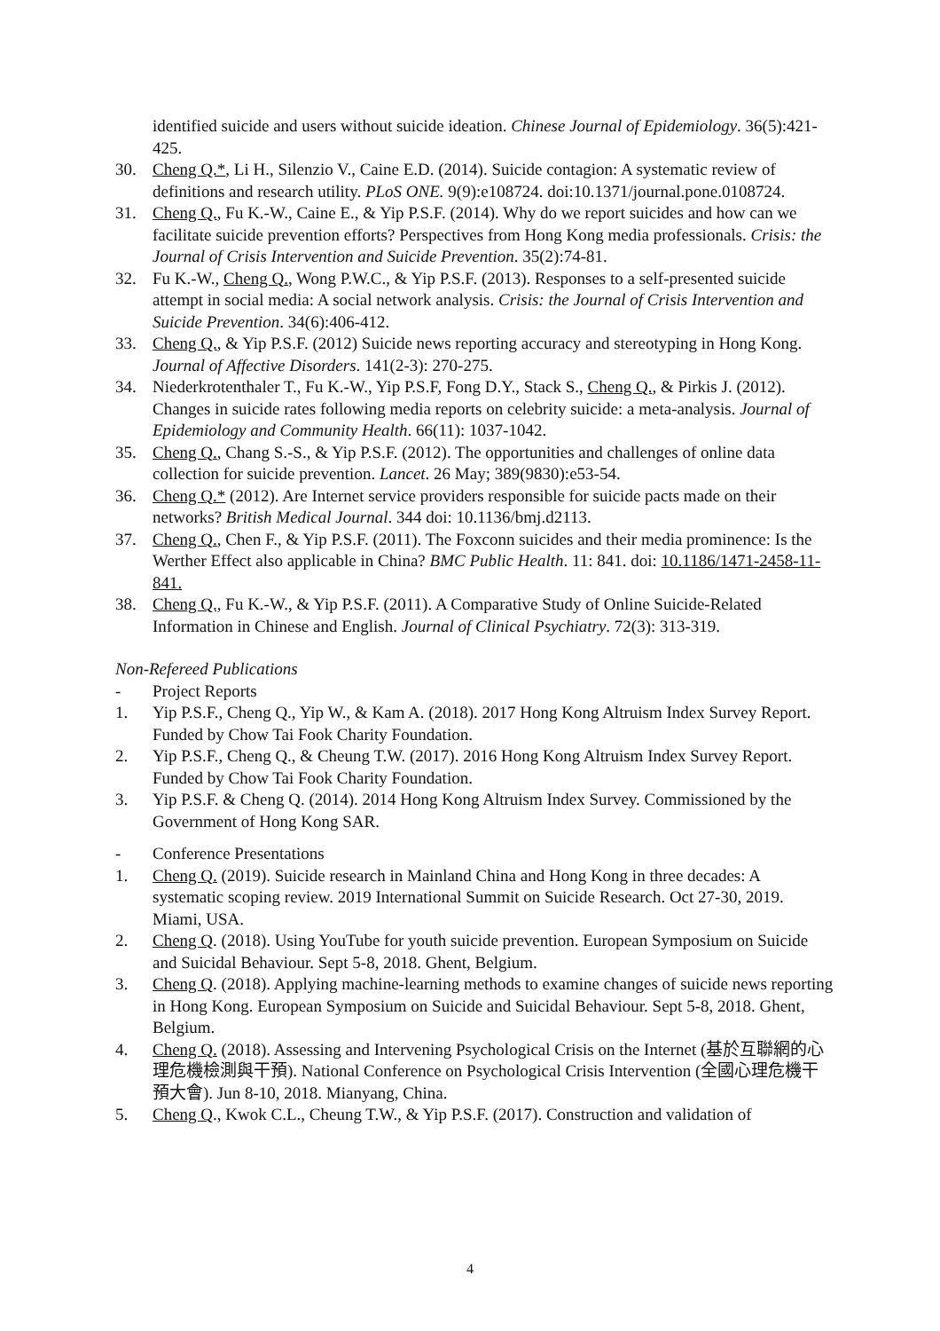identified suicide and users without suicide ideation. Chinese Journal of Epidemiology. 36(5):421-425.
30. Cheng Q.*, Li H., Silenzio V., Caine E.D. (2014). Suicide contagion: A systematic review of definitions and research utility. PLoS ONE. 9(9):e108724. doi:10.1371/journal.pone.0108724.
31. Cheng Q., Fu K.-W., Caine E., & Yip P.S.F. (2014). Why do we report suicides and how can we facilitate suicide prevention efforts? Perspectives from Hong Kong media professionals. Crisis: the Journal of Crisis Intervention and Suicide Prevention. 35(2):74-81.
32. Fu K.-W., Cheng Q., Wong P.W.C., & Yip P.S.F. (2013). Responses to a self-presented suicide attempt in social media: A social network analysis. Crisis: the Journal of Crisis Intervention and Suicide Prevention. 34(6):406-412.
33. Cheng Q., & Yip P.S.F. (2012) Suicide news reporting accuracy and stereotyping in Hong Kong. Journal of Affective Disorders. 141(2-3): 270-275.
34. Niederkrotenthaler T., Fu K.-W., Yip P.S.F, Fong D.Y., Stack S., Cheng Q., & Pirkis J. (2012). Changes in suicide rates following media reports on celebrity suicide: a meta-analysis. Journal of Epidemiology and Community Health. 66(11): 1037-1042.
35. Cheng Q., Chang S.-S., & Yip P.S.F. (2012). The opportunities and challenges of online data collection for suicide prevention. Lancet. 26 May; 389(9830):e53-54.
36. Cheng Q.* (2012). Are Internet service providers responsible for suicide pacts made on their networks? British Medical Journal. 344 doi: 10.1136/bmj.d2113.
37. Cheng Q., Chen F., & Yip P.S.F. (2011). The Foxconn suicides and their media prominence: Is the Werther Effect also applicable in China? BMC Public Health. 11: 841. doi: 10.1186/1471-2458-11-841.
38. Cheng Q., Fu K.-W., & Yip P.S.F. (2011). A Comparative Study of Online Suicide-Related Information in Chinese and English. Journal of Clinical Psychiatry. 72(3): 313-319.
Non-Refereed Publications
- Project Reports
1. Yip P.S.F., Cheng Q., Yip W., & Kam A. (2018). 2017 Hong Kong Altruism Index Survey Report. Funded by Chow Tai Fook Charity Foundation.
2. Yip P.S.F., Cheng Q., & Cheung T.W. (2017). 2016 Hong Kong Altruism Index Survey Report. Funded by Chow Tai Fook Charity Foundation.
3. Yip P.S.F. & Cheng Q. (2014). 2014 Hong Kong Altruism Index Survey. Commissioned by the Government of Hong Kong SAR.
- Conference Presentations
1. Cheng Q. (2019). Suicide research in Mainland China and Hong Kong in three decades: A systematic scoping review. 2019 International Summit on Suicide Research. Oct 27-30, 2019. Miami, USA.
2. Cheng Q. (2018). Using YouTube for youth suicide prevention. European Symposium on Suicide and Suicidal Behaviour. Sept 5-8, 2018. Ghent, Belgium.
3. Cheng Q. (2018). Applying machine-learning methods to examine changes of suicide news reporting in Hong Kong. European Symposium on Suicide and Suicidal Behaviour. Sept 5-8, 2018. Ghent, Belgium.
4. Cheng Q. (2018). Assessing and Intervening Psychological Crisis on the Internet (基於互聯網的心理危機檢測與干預). National Conference on Psychological Crisis Intervention (全國心理危機干預大會). Jun 8-10, 2018. Mianyang, China.
5. Cheng Q., Kwok C.L., Cheung T.W., & Yip P.S.F. (2017). Construction and validation of
4